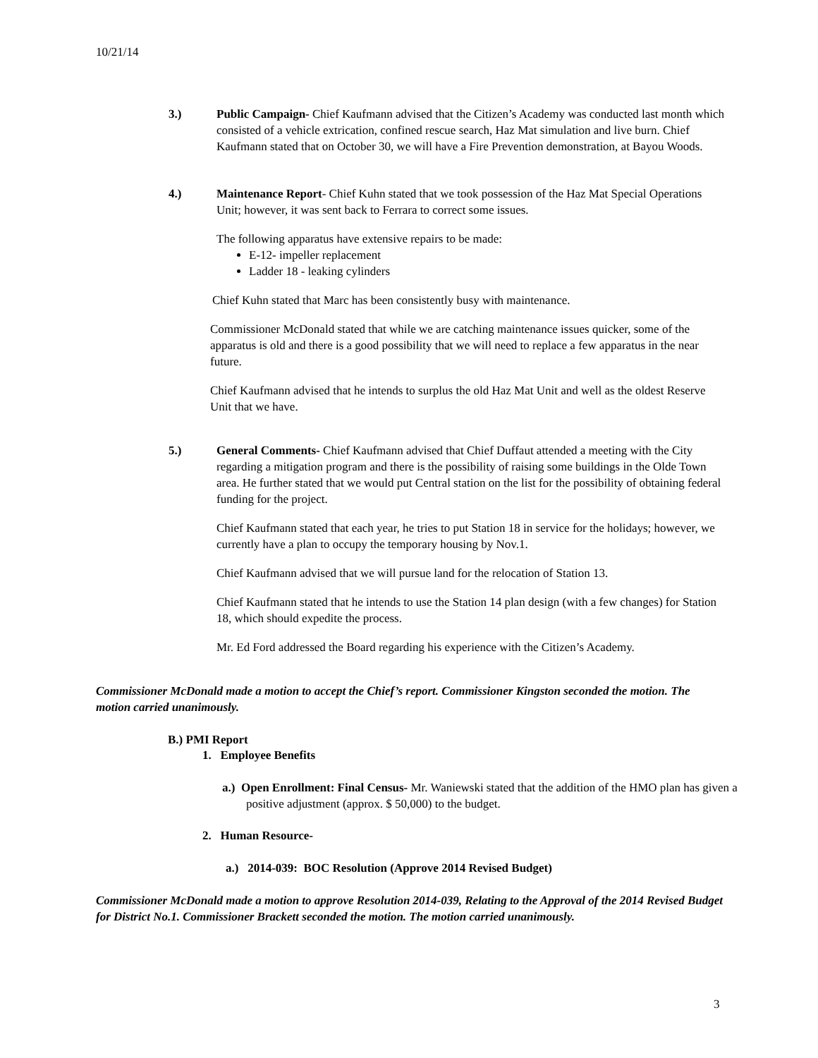10/21/14
3.) Public Campaign- Chief Kaufmann advised that the Citizen’s Academy was conducted last month which consisted of a vehicle extrication, confined rescue search, Haz Mat simulation and live burn. Chief Kaufmann stated that on October 30, we will have a Fire Prevention demonstration, at Bayou Woods.
4.) Maintenance Report- Chief Kuhn stated that we took possession of the Haz Mat Special Operations Unit; however, it was sent back to Ferrara to correct some issues.
The following apparatus have extensive repairs to be made:
E-12- impeller replacement
Ladder 18 - leaking cylinders
Chief Kuhn stated that Marc has been consistently busy with maintenance.
Commissioner McDonald stated that while we are catching maintenance issues quicker, some of the apparatus is old and there is a good possibility that we will need to replace a few apparatus in the near future.
Chief Kaufmann advised that he intends to surplus the old Haz Mat Unit and well as the oldest Reserve Unit that we have.
5.) General Comments- Chief Kaufmann advised that Chief Duffaut attended a meeting with the City regarding a mitigation program and there is the possibility of raising some buildings in the Olde Town area. He further stated that we would put Central station on the list for the possibility of obtaining federal funding for the project.
Chief Kaufmann stated that each year, he tries to put Station 18 in service for the holidays; however, we currently have a plan to occupy the temporary housing by Nov.1.
Chief Kaufmann advised that we will pursue land for the relocation of Station 13.
Chief Kaufmann stated that he intends to use the Station 14 plan design (with a few changes) for Station 18, which should expedite the process.
Mr. Ed Ford addressed the Board regarding his experience with the Citizen’s Academy.
Commissioner McDonald made a motion to accept the Chief’s report. Commissioner Kingston seconded the motion. The motion carried unanimously.
B.) PMI Report
1. Employee Benefits
a.) Open Enrollment: Final Census- Mr. Waniewski stated that the addition of the HMO plan has given a positive adjustment (approx. $ 50,000) to the budget.
2. Human Resource-
a.) 2014-039: BOC Resolution (Approve 2014 Revised Budget)
Commissioner McDonald made a motion to approve Resolution 2014-039, Relating to the Approval of the 2014 Revised Budget for District No.1. Commissioner Brackett seconded the motion. The motion carried unanimously.
3